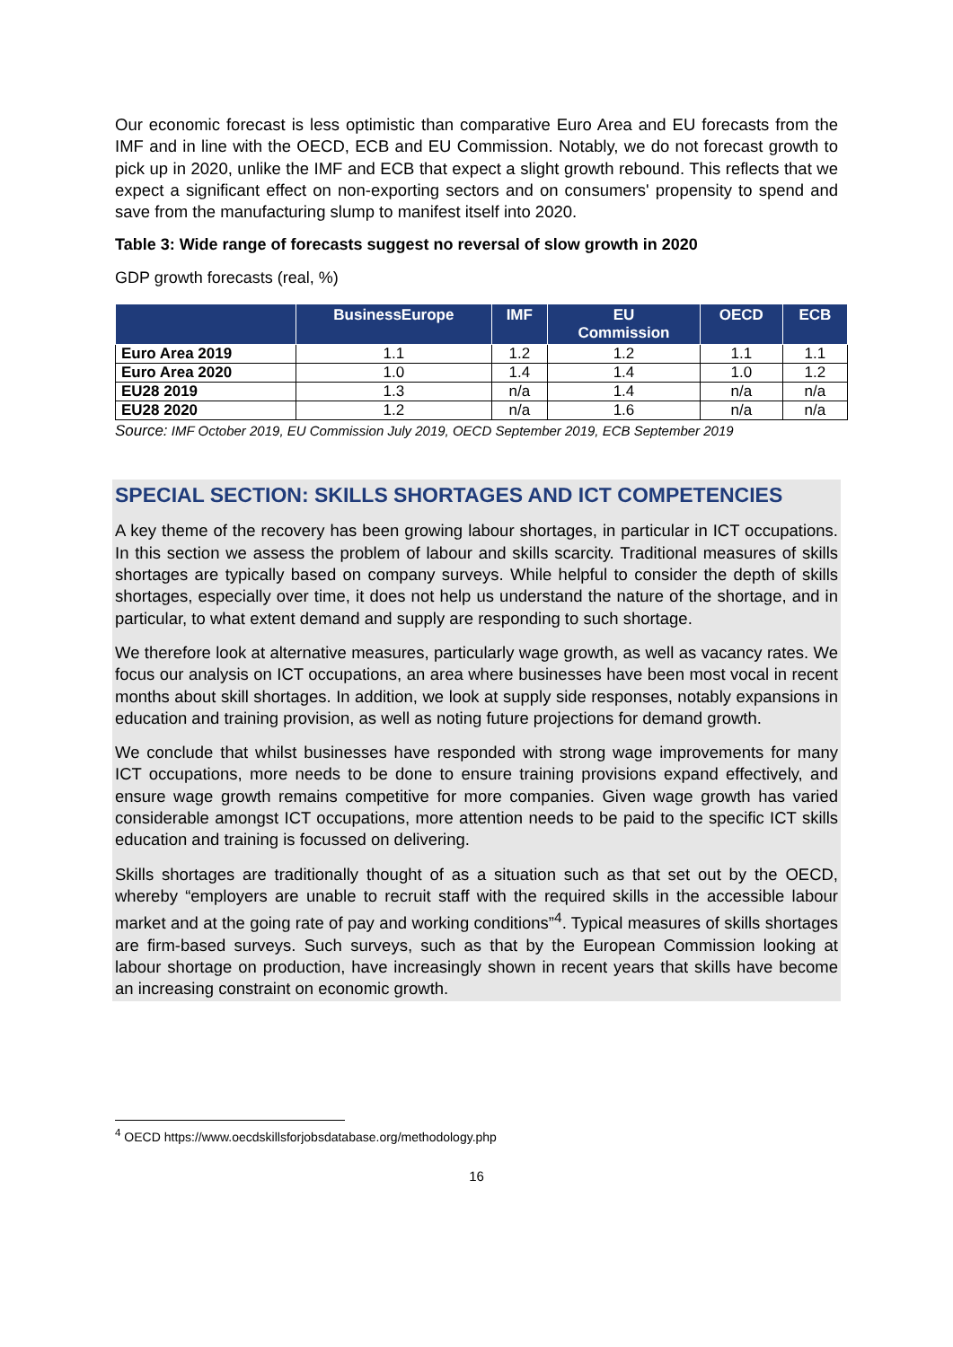Our economic forecast is less optimistic than comparative Euro Area and EU forecasts from the IMF and in line with the OECD, ECB and EU Commission. Notably, we do not forecast growth to pick up in 2020, unlike the IMF and ECB that expect a slight growth rebound. This reflects that we expect a significant effect on non-exporting sectors and on consumers' propensity to spend and save from the manufacturing slump to manifest itself into 2020.
Table 3: Wide range of forecasts suggest no reversal of slow growth in 2020
GDP growth forecasts (real, %)
| | BusinessEurope | IMF | EU Commission | OECD | ECB |
| --- | --- | --- | --- | --- | --- |
| Euro Area 2019 | 1.1 | 1.2 | 1.2 | 1.1 | 1.1 |
| Euro Area 2020 | 1.0 | 1.4 | 1.4 | 1.0 | 1.2 |
| EU28 2019 | 1.3 | n/a | 1.4 | n/a | n/a |
| EU28 2020 | 1.2 | n/a | 1.6 | n/a | n/a |
Source: IMF October 2019, EU Commission July 2019, OECD September 2019, ECB September 2019
SPECIAL SECTION: SKILLS SHORTAGES AND ICT COMPETENCIES
A key theme of the recovery has been growing labour shortages, in particular in ICT occupations. In this section we assess the problem of labour and skills scarcity. Traditional measures of skills shortages are typically based on company surveys. While helpful to consider the depth of skills shortages, especially over time, it does not help us understand the nature of the shortage, and in particular, to what extent demand and supply are responding to such shortage.
We therefore look at alternative measures, particularly wage growth, as well as vacancy rates. We focus our analysis on ICT occupations, an area where businesses have been most vocal in recent months about skill shortages. In addition, we look at supply side responses, notably expansions in education and training provision, as well as noting future projections for demand growth.
We conclude that whilst businesses have responded with strong wage improvements for many ICT occupations, more needs to be done to ensure training provisions expand effectively, and ensure wage growth remains competitive for more companies. Given wage growth has varied considerable amongst ICT occupations, more attention needs to be paid to the specific ICT skills education and training is focussed on delivering.
Skills shortages are traditionally thought of as a situation such as that set out by the OECD, whereby “employers are unable to recruit staff with the required skills in the accessible labour market and at the going rate of pay and working conditions”<sup>4</sup>. Typical measures of skills shortages are firm-based surveys. Such surveys, such as that by the European Commission looking at labour shortage on production, have increasingly shown in recent years that skills have become an increasing constraint on economic growth.
<sup>4</sup> OECD https://www.oecdskillsforjobsdatabase.org/methodology.php
16